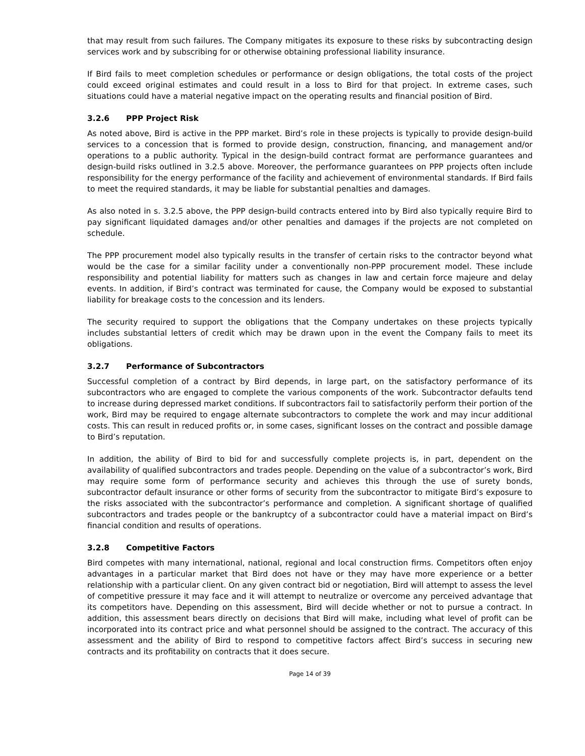that may result from such failures. The Company mitigates its exposure to these risks by subcontracting design services work and by subscribing for or otherwise obtaining professional liability insurance.
If Bird fails to meet completion schedules or performance or design obligations, the total costs of the project could exceed original estimates and could result in a loss to Bird for that project. In extreme cases, such situations could have a material negative impact on the operating results and financial position of Bird.
3.2.6 PPP Project Risk
As noted above, Bird is active in the PPP market. Bird’s role in these projects is typically to provide design-build services to a concession that is formed to provide design, construction, financing, and management and/or operations to a public authority. Typical in the design-build contract format are performance guarantees and design-build risks outlined in 3.2.5 above. Moreover, the performance guarantees on PPP projects often include responsibility for the energy performance of the facility and achievement of environmental standards. If Bird fails to meet the required standards, it may be liable for substantial penalties and damages.
As also noted in s. 3.2.5 above, the PPP design-build contracts entered into by Bird also typically require Bird to pay significant liquidated damages and/or other penalties and damages if the projects are not completed on schedule.
The PPP procurement model also typically results in the transfer of certain risks to the contractor beyond what would be the case for a similar facility under a conventionally non-PPP procurement model. These include responsibility and potential liability for matters such as changes in law and certain force majeure and delay events. In addition, if Bird’s contract was terminated for cause, the Company would be exposed to substantial liability for breakage costs to the concession and its lenders.
The security required to support the obligations that the Company undertakes on these projects typically includes substantial letters of credit which may be drawn upon in the event the Company fails to meet its obligations.
3.2.7 Performance of Subcontractors
Successful completion of a contract by Bird depends, in large part, on the satisfactory performance of its subcontractors who are engaged to complete the various components of the work. Subcontractor defaults tend to increase during depressed market conditions. If subcontractors fail to satisfactorily perform their portion of the work, Bird may be required to engage alternate subcontractors to complete the work and may incur additional costs. This can result in reduced profits or, in some cases, significant losses on the contract and possible damage to Bird’s reputation.
In addition, the ability of Bird to bid for and successfully complete projects is, in part, dependent on the availability of qualified subcontractors and trades people. Depending on the value of a subcontractor’s work, Bird may require some form of performance security and achieves this through the use of surety bonds, subcontractor default insurance or other forms of security from the subcontractor to mitigate Bird’s exposure to the risks associated with the subcontractor’s performance and completion. A significant shortage of qualified subcontractors and trades people or the bankruptcy of a subcontractor could have a material impact on Bird’s financial condition and results of operations.
3.2.8 Competitive Factors
Bird competes with many international, national, regional and local construction firms. Competitors often enjoy advantages in a particular market that Bird does not have or they may have more experience or a better relationship with a particular client. On any given contract bid or negotiation, Bird will attempt to assess the level of competitive pressure it may face and it will attempt to neutralize or overcome any perceived advantage that its competitors have. Depending on this assessment, Bird will decide whether or not to pursue a contract. In addition, this assessment bears directly on decisions that Bird will make, including what level of profit can be incorporated into its contract price and what personnel should be assigned to the contract. The accuracy of this assessment and the ability of Bird to respond to competitive factors affect Bird’s success in securing new contracts and its profitability on contracts that it does secure.
Page 14 of 39